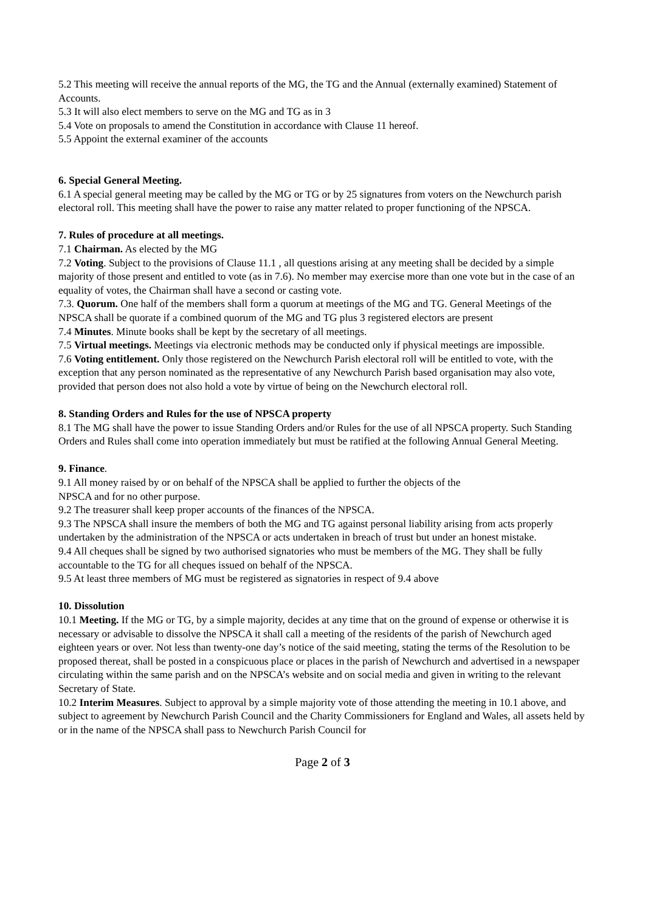5.2 This meeting will receive the annual reports of the MG, the TG and the Annual (externally examined) Statement of Accounts.
5.3 It will also elect members to serve on the MG and TG as in 3
5.4 Vote on proposals to amend the Constitution in accordance with Clause 11 hereof.
5.5 Appoint the external examiner of the accounts
6. Special General Meeting.
6.1 A special general meeting may be called by the MG or TG or by 25 signatures from voters on the Newchurch parish electoral roll. This meeting shall have the power to raise any matter related to proper functioning of the NPSCA.
7. Rules of procedure at all meetings.
7.1 Chairman. As elected by the MG
7.2 Voting. Subject to the provisions of Clause 11.1 , all questions arising at any meeting shall be decided by a simple majority of those present and entitled to vote (as in 7.6). No member may exercise more than one vote but in the case of an equality of votes, the Chairman shall have a second or casting vote.
7.3. Quorum. One half of the members shall form a quorum at meetings of the MG and TG. General Meetings of the NPSCA shall be quorate if a combined quorum of the MG and TG plus 3 registered electors are present
7.4 Minutes. Minute books shall be kept by the secretary of all meetings.
7.5 Virtual meetings. Meetings via electronic methods may be conducted only if physical meetings are impossible.
7.6 Voting entitlement. Only those registered on the Newchurch Parish electoral roll will be entitled to vote, with the exception that any person nominated as the representative of any Newchurch Parish based organisation may also vote, provided that person does not also hold a vote by virtue of being on the Newchurch electoral roll.
8. Standing Orders and Rules for the use of NPSCA property
8.1 The MG shall have the power to issue Standing Orders and/or Rules for the use of all NPSCA property. Such Standing Orders and Rules shall come into operation immediately but must be ratified at the following Annual General Meeting.
9. Finance.
9.1 All money raised by or on behalf of the NPSCA shall be applied to further the objects of the
NPSCA and for no other purpose.
9.2 The treasurer shall keep proper accounts of the finances of the NPSCA.
9.3 The NPSCA shall insure the members of both the MG and TG against personal liability arising from acts properly undertaken by the administration of the NPSCA or acts undertaken in breach of trust but under an honest mistake.
9.4 All cheques shall be signed by two authorised signatories who must be members of the MG. They shall be fully accountable to the TG for all cheques issued on behalf of the NPSCA.
9.5 At least three members of MG must be registered as signatories in respect of 9.4 above
10. Dissolution
10.1 Meeting. If the MG or TG, by a simple majority, decides at any time that on the ground of expense or otherwise it is necessary or advisable to dissolve the NPSCA it shall call a meeting of the residents of the parish of Newchurch aged eighteen years or over. Not less than twenty-one day’s notice of the said meeting, stating the terms of the Resolution to be proposed thereat, shall be posted in a conspicuous place or places in the parish of Newchurch and advertised in a newspaper circulating within the same parish and on the NPSCA’s website and on social media and given in writing to the relevant Secretary of State.
10.2 Interim Measures. Subject to approval by a simple majority vote of those attending the meeting in 10.1 above, and subject to agreement by Newchurch Parish Council and the Charity Commissioners for England and Wales, all assets held by or in the name of the NPSCA shall pass to Newchurch Parish Council for
Page 2 of 3